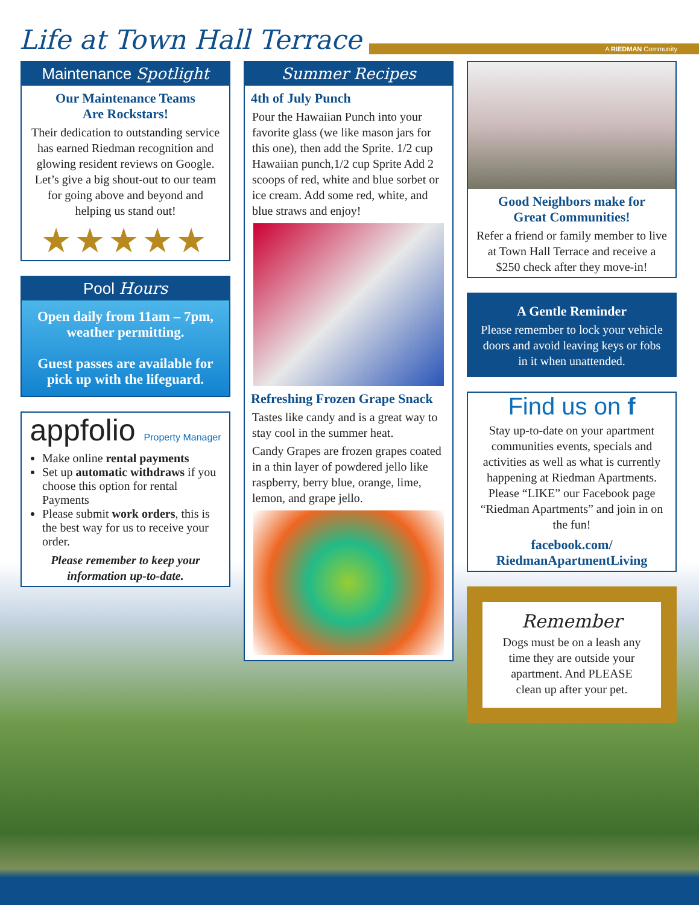Life at Town Hall Terrace
A RIEDMAN Community
Maintenance Spotlight
Our Maintenance Teams
Are Rockstars!
Their dedication to outstanding service has earned Riedman recognition and glowing resident reviews on Google. Let’s give a big shout-out to our team for going above and beyond and helping us stand out!
★★★★★
Pool Hours
Open daily from 11am – 7pm, weather permitting.
Guest passes are available for pick up with the lifeguard.
appfolio Property Manager
Make online rental payments
Set up automatic withdraws if you choose this option for rental Payments
Please submit work orders, this is the best way for us to receive your order.
Please remember to keep your information up-to-date.
Summer Recipes
4th of July Punch
Pour the Hawaiian Punch into your favorite glass (we like mason jars for this one), then add the Sprite. 1/2 cup Hawaiian punch,1/2 cup Sprite Add 2 scoops of red, white and blue sorbet or ice cream. Add some red, white, and blue straws and enjoy!
Refreshing Frozen Grape Snack
Tastes like candy and is a great way to stay cool in the summer heat.
Candy Grapes are frozen grapes coated in a thin layer of powdered jello like raspberry, berry blue, orange, lime, lemon, and grape jello.
Good Neighbors make for
Great Communities!
Refer a friend or family member to live at Town Hall Terrace and receive a $250 check after they move-in!
A Gentle Reminder
Please remember to lock your vehicle doors and avoid leaving keys or fobs in it when unattended.
Find us on f
Stay up-to-date on your apartment communities events, specials and activities as well as what is currently happening at Riedman Apartments. Please “LIKE” our Facebook page “Riedman Apartments” and join in on the fun!
facebook.com/
RiedmanApartmentLiving
Remember
Dogs must be on a leash any time they are outside your apartment. And PLEASE clean up after your pet.